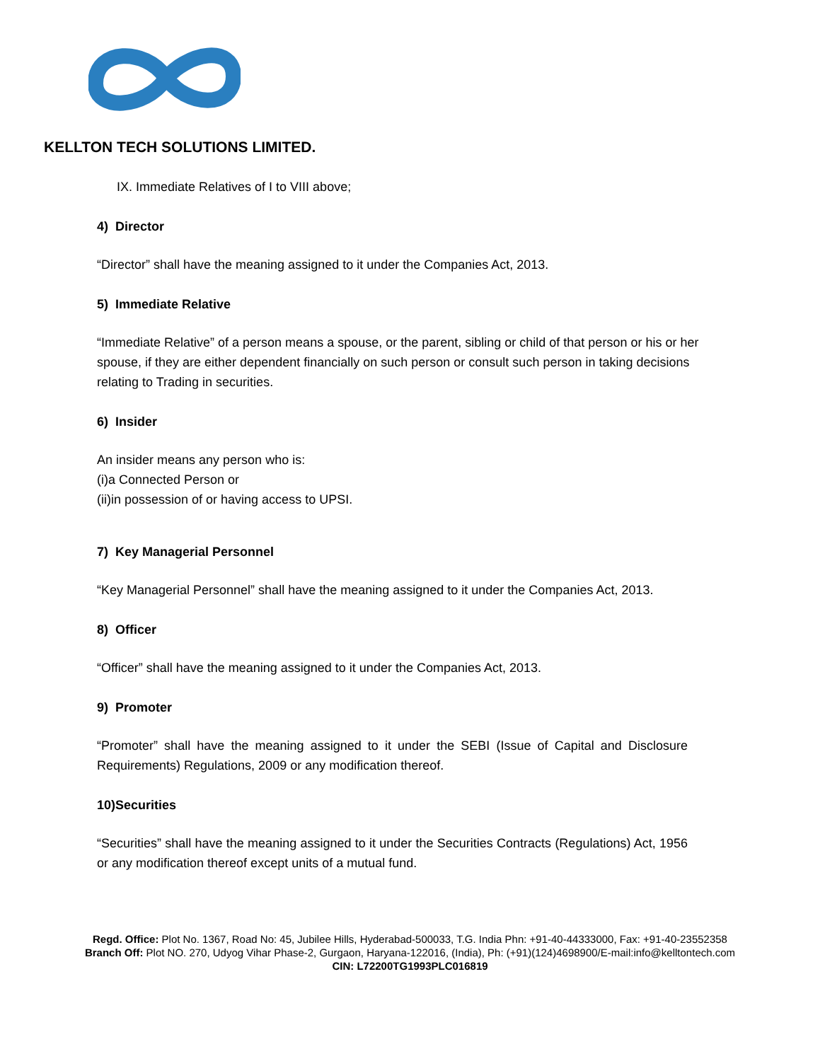KELLTON TECH SOLUTIONS LIMITED.
IX. Immediate Relatives of I to VIII above;
4) Director
“Director” shall have the meaning assigned to it under the Companies Act, 2013.
5) Immediate Relative
“Immediate Relative” of a person means a spouse, or the parent, sibling or child of that person or his or her spouse, if they are either dependent financially on such person or consult such person in taking decisions relating to Trading in securities.
6) Insider
An insider means any person who is:
(i)a Connected Person or
(ii)in possession of or having access to UPSI.
7) Key Managerial Personnel
“Key Managerial Personnel” shall have the meaning assigned to it under the Companies Act, 2013.
8) Officer
“Officer” shall have the meaning assigned to it under the Companies Act, 2013.
9) Promoter
“Promoter” shall have the meaning assigned to it under the SEBI (Issue of Capital and Disclosure Requirements) Regulations, 2009 or any modification thereof.
10)Securities
“Securities” shall have the meaning assigned to it under the Securities Contracts (Regulations) Act, 1956 or any modification thereof except units of a mutual fund.
Regd. Office: Plot No. 1367, Road No: 45, Jubilee Hills, Hyderabad-500033, T.G. India Phn: +91-40-44333000, Fax: +91-40-23552358
Branch Off: Plot NO. 270, Udyog Vihar Phase-2, Gurgaon, Haryana-122016, (India), Ph: (+91)(124)4698900/E-mail:info@kelltontech.com
CIN: L72200TG1993PLC016819